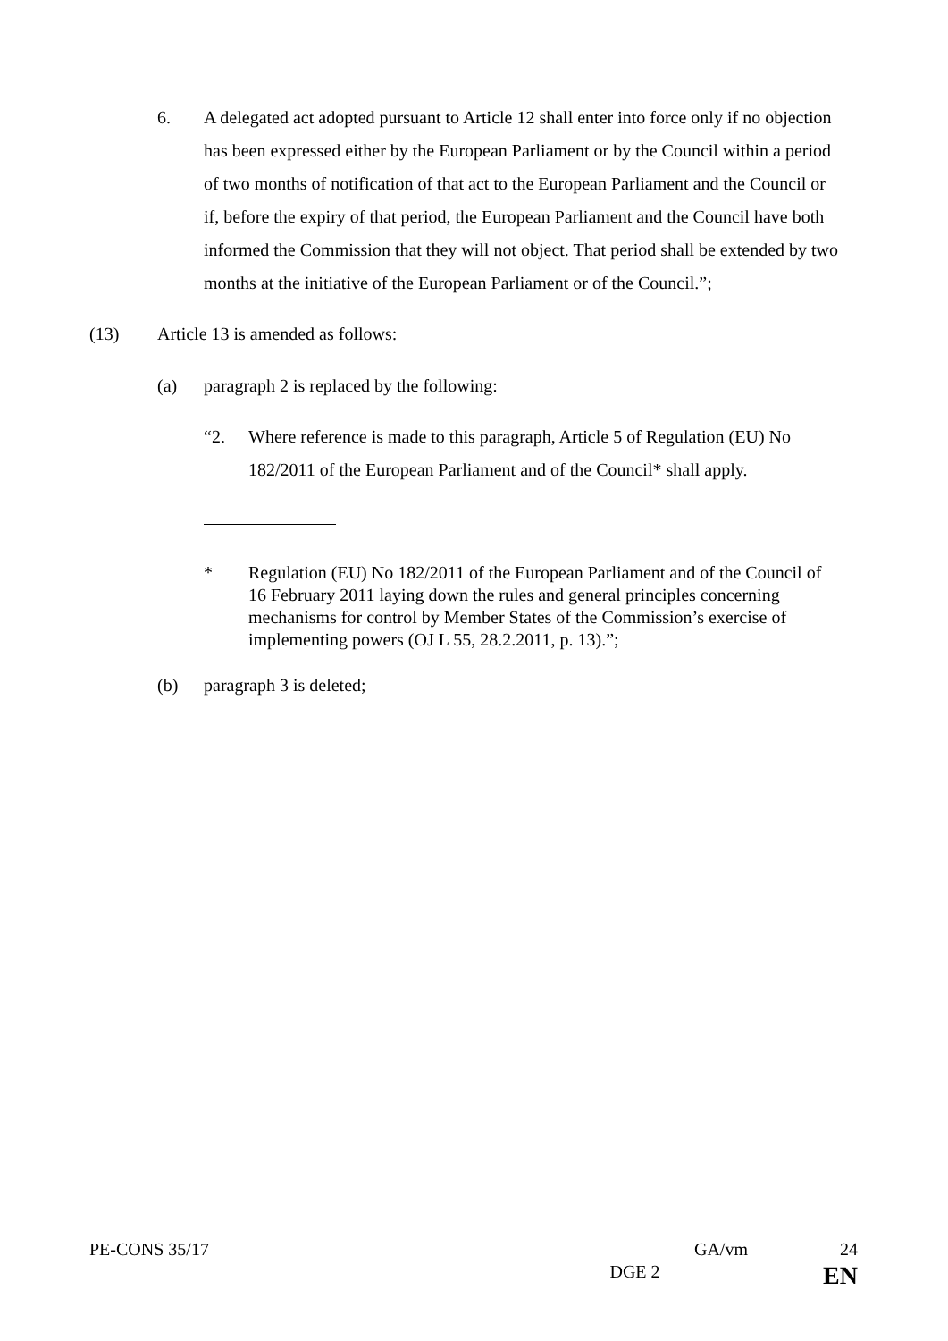6. A delegated act adopted pursuant to Article 12 shall enter into force only if no objection has been expressed either by the European Parliament or by the Council within a period of two months of notification of that act to the European Parliament and the Council or if, before the expiry of that period, the European Parliament and the Council have both informed the Commission that they will not object. That period shall be extended by two months at the initiative of the European Parliament or of the Council.”;
(13) Article 13 is amended as follows:
(a) paragraph 2 is replaced by the following:
“2. Where reference is made to this paragraph, Article 5 of Regulation (EU) No 182/2011 of the European Parliament and of the Council* shall apply.
* Regulation (EU) No 182/2011 of the European Parliament and of the Council of 16 February 2011 laying down the rules and general principles concerning mechanisms for control by Member States of the Commission’s exercise of implementing powers (OJ L 55, 28.2.2011, p. 13).”;
(b) paragraph 3 is deleted;
PE-CONS 35/17 GA/vm 24
DGE 2 EN